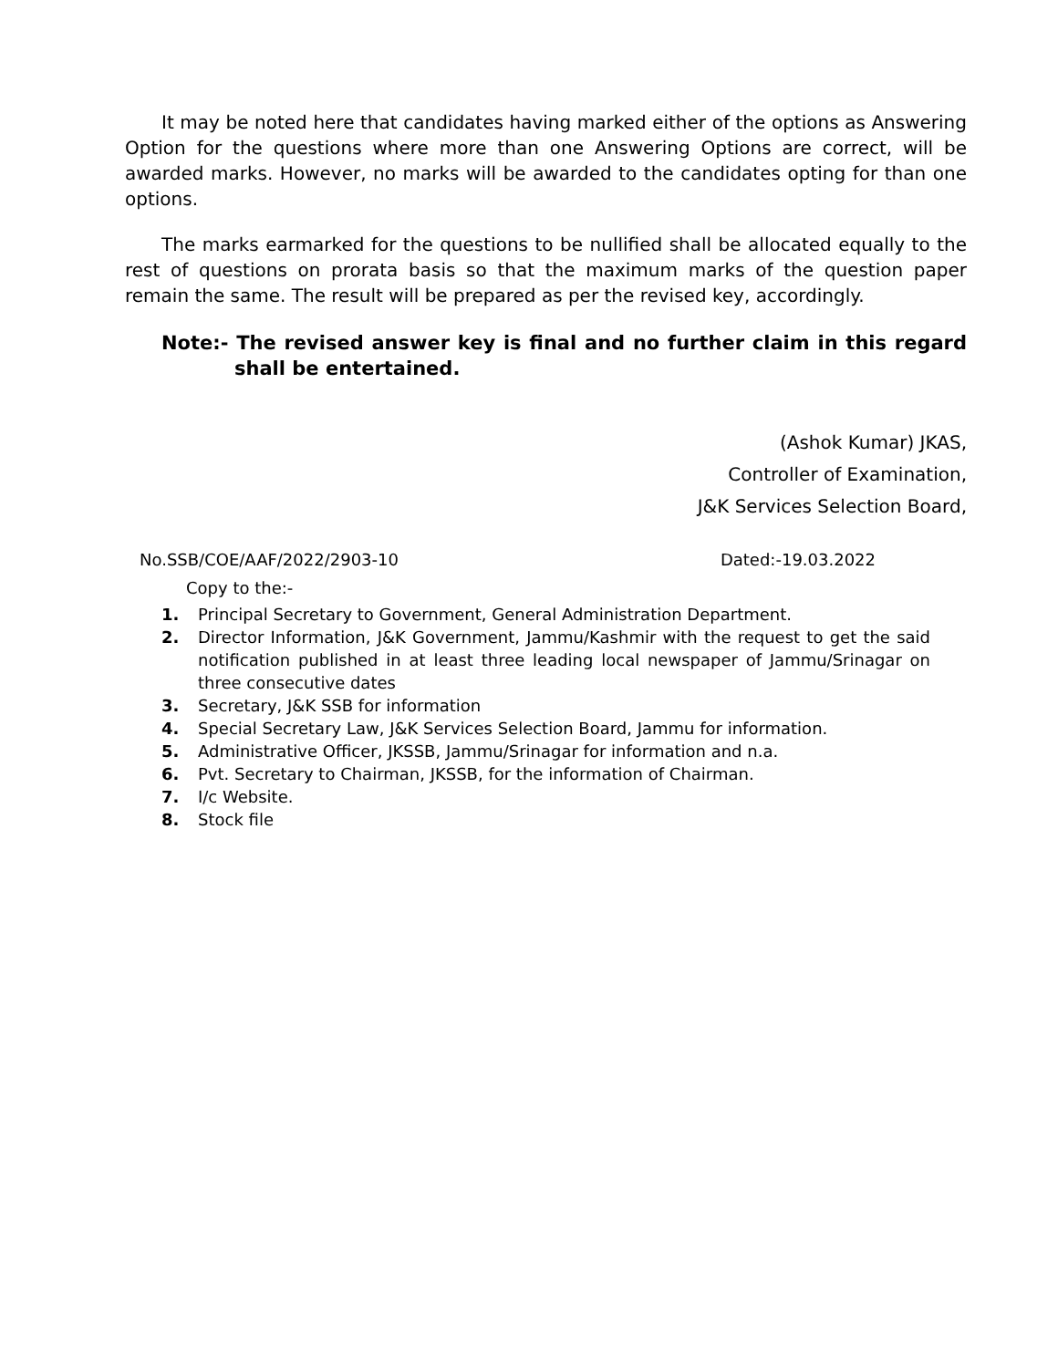It may be noted here that candidates having marked either of the options as Answering Option for the questions where more than one Answering Options are correct, will be awarded marks. However, no marks will be awarded to the candidates opting for than one options.
The marks earmarked for the questions to be nullified shall be allocated equally to the rest of questions on prorata basis so that the maximum marks of the question paper remain the same. The result will be prepared as per the revised key, accordingly.
Note:- The revised answer key is final and no further claim in this regard shall be entertained.
(Ashok Kumar) JKAS,
Controller of Examination,
J&K Services Selection Board,
No.SSB/COE/AAF/2022/2903-10 Dated:-19.03.2022
Copy to the:-
1. Principal Secretary to Government, General Administration Department.
2. Director Information, J&K Government, Jammu/Kashmir with the request to get the said notification published in at least three leading local newspaper of Jammu/Srinagar on three consecutive dates
3. Secretary, J&K SSB for information
4. Special Secretary Law, J&K Services Selection Board, Jammu for information.
5. Administrative Officer, JKSSB, Jammu/Srinagar for information and n.a.
6. Pvt. Secretary to Chairman, JKSSB, for the information of Chairman.
7. I/c Website.
8. Stock file